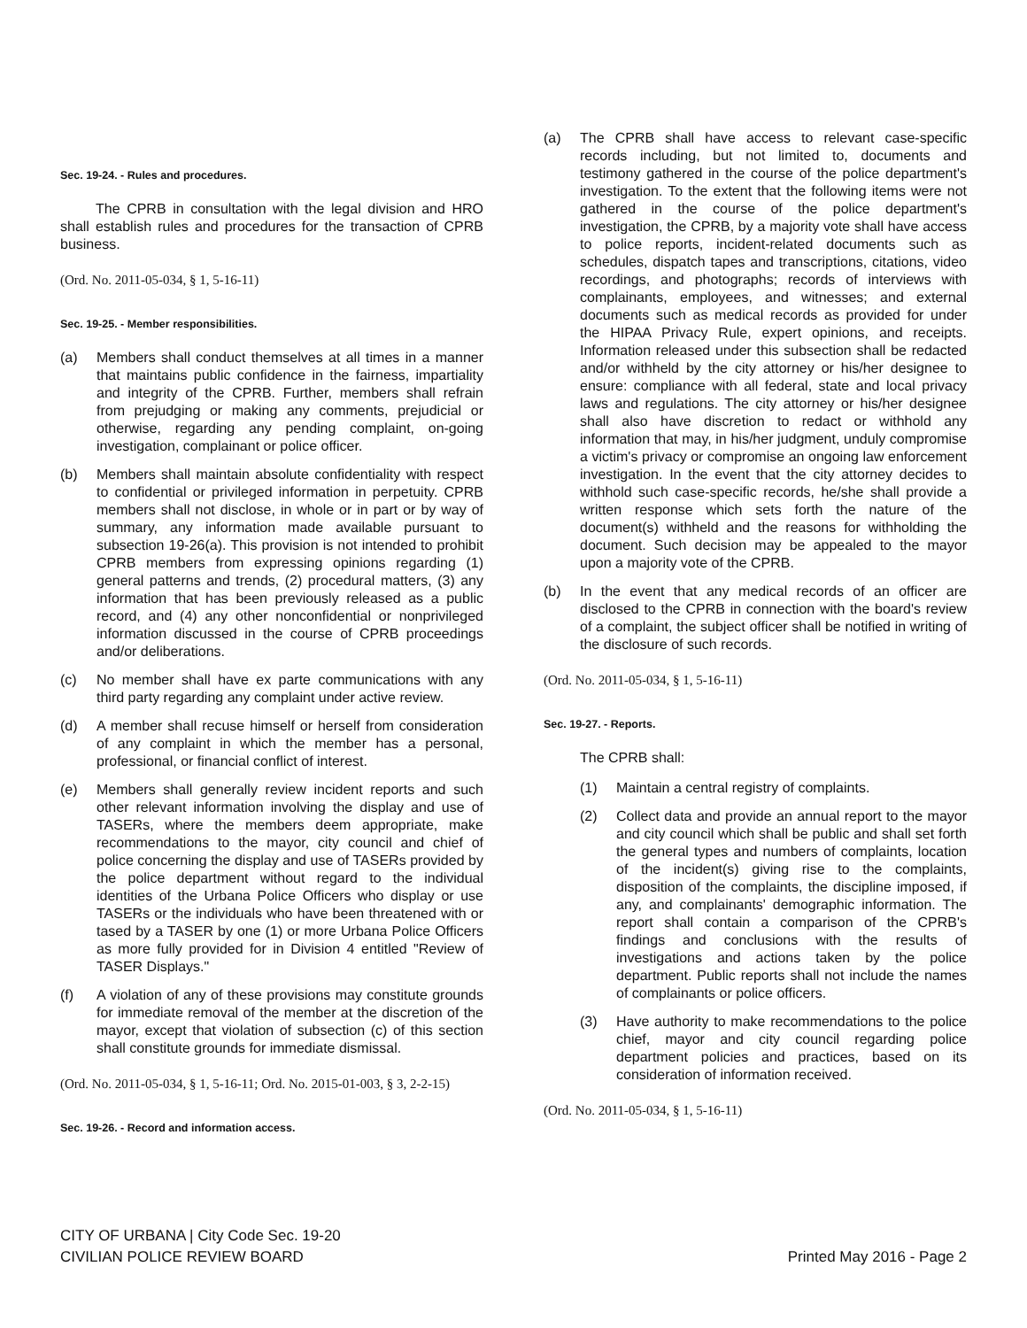Sec. 19-24. - Rules and procedures.
The CPRB in consultation with the legal division and HRO shall establish rules and procedures for the transaction of CPRB business.
(Ord. No. 2011-05-034, § 1, 5-16-11)
Sec. 19-25. - Member responsibilities.
(a) Members shall conduct themselves at all times in a manner that maintains public confidence in the fairness, impartiality and integrity of the CPRB. Further, members shall refrain from prejudging or making any comments, prejudicial or otherwise, regarding any pending complaint, on-going investigation, complainant or police officer.
(b) Members shall maintain absolute confidentiality with respect to confidential or privileged information in perpetuity. CPRB members shall not disclose, in whole or in part or by way of summary, any information made available pursuant to subsection 19-26(a). This provision is not intended to prohibit CPRB members from expressing opinions regarding (1) general patterns and trends, (2) procedural matters, (3) any information that has been previously released as a public record, and (4) any other nonconfidential or nonprivileged information discussed in the course of CPRB proceedings and/or deliberations.
(c) No member shall have ex parte communications with any third party regarding any complaint under active review.
(d) A member shall recuse himself or herself from consideration of any complaint in which the member has a personal, professional, or financial conflict of interest.
(e) Members shall generally review incident reports and such other relevant information involving the display and use of TASERs, where the members deem appropriate, make recommendations to the mayor, city council and chief of police concerning the display and use of TASERs provided by the police department without regard to the individual identities of the Urbana Police Officers who display or use TASERs or the individuals who have been threatened with or tased by a TASER by one (1) or more Urbana Police Officers as more fully provided for in Division 4 entitled "Review of TASER Displays."
(f) A violation of any of these provisions may constitute grounds for immediate removal of the member at the discretion of the mayor, except that violation of subsection (c) of this section shall constitute grounds for immediate dismissal.
(Ord. No. 2011-05-034, § 1, 5-16-11; Ord. No. 2015-01-003, § 3, 2-2-15)
Sec. 19-26. - Record and information access.
(a) The CPRB shall have access to relevant case-specific records including, but not limited to, documents and testimony gathered in the course of the police department's investigation. To the extent that the following items were not gathered in the course of the police department's investigation, the CPRB, by a majority vote shall have access to police reports, incident-related documents such as schedules, dispatch tapes and transcriptions, citations, video recordings, and photographs; records of interviews with complainants, employees, and witnesses; and external documents such as medical records as provided for under the HIPAA Privacy Rule, expert opinions, and receipts. Information released under this subsection shall be redacted and/or withheld by the city attorney or his/her designee to ensure: compliance with all federal, state and local privacy laws and regulations. The city attorney or his/her designee shall also have discretion to redact or withhold any information that may, in his/her judgment, unduly compromise a victim's privacy or compromise an ongoing law enforcement investigation. In the event that the city attorney decides to withhold such case-specific records, he/she shall provide a written response which sets forth the nature of the document(s) withheld and the reasons for withholding the document. Such decision may be appealed to the mayor upon a majority vote of the CPRB.
(b) In the event that any medical records of an officer are disclosed to the CPRB in connection with the board's review of a complaint, the subject officer shall be notified in writing of the disclosure of such records.
(Ord. No. 2011-05-034, § 1, 5-16-11)
Sec. 19-27. - Reports.
The CPRB shall:
(1) Maintain a central registry of complaints.
(2) Collect data and provide an annual report to the mayor and city council which shall be public and shall set forth the general types and numbers of complaints, location of the incident(s) giving rise to the complaints, disposition of the complaints, the discipline imposed, if any, and complainants' demographic information. The report shall contain a comparison of the CPRB's findings and conclusions with the results of investigations and actions taken by the police department. Public reports shall not include the names of complainants or police officers.
(3) Have authority to make recommendations to the police chief, mayor and city council regarding police department policies and practices, based on its consideration of information received.
(Ord. No. 2011-05-034, § 1, 5-16-11)
CITY OF URBANA | City Code Sec. 19-20
CIVILIAN POLICE REVIEW BOARD
Printed May 2016 - Page 2